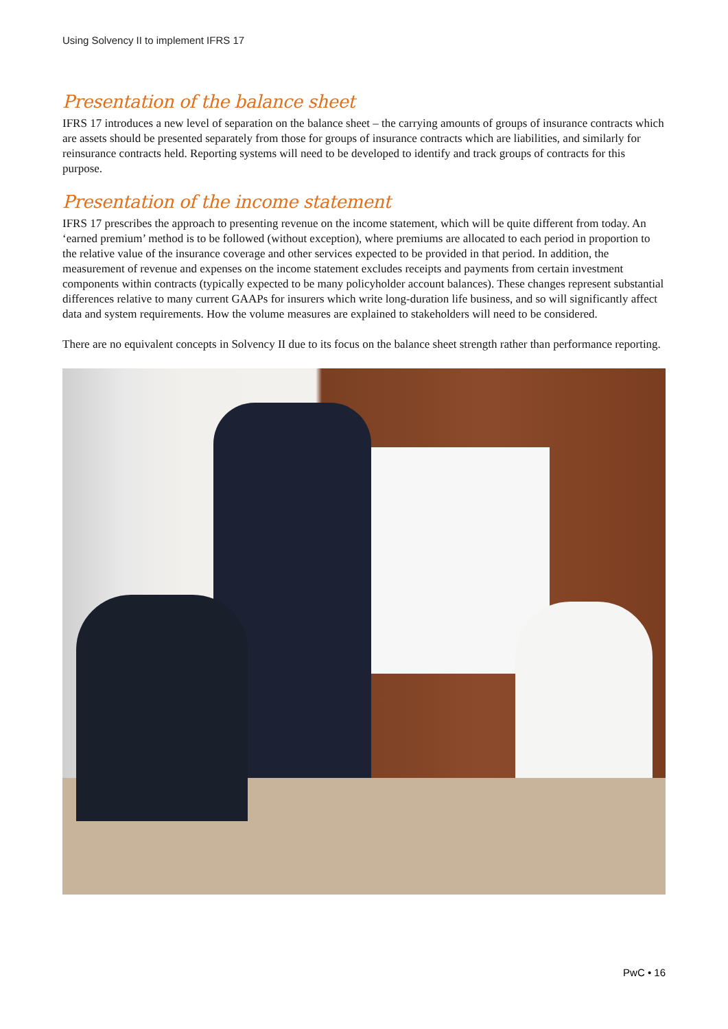Using Solvency II to implement IFRS 17
Presentation of the balance sheet
IFRS 17 introduces a new level of separation on the balance sheet – the carrying amounts of groups of insurance contracts which are assets should be presented separately from those for groups of insurance contracts which are liabilities, and similarly for reinsurance contracts held. Reporting systems will need to be developed to identify and track groups of contracts for this purpose.
Presentation of the income statement
IFRS 17 prescribes the approach to presenting revenue on the income statement, which will be quite different from today. An ‘earned premium’ method is to be followed (without exception), where premiums are allocated to each period in proportion to the relative value of the insurance coverage and other services expected to be provided in that period. In addition, the measurement of revenue and expenses on the income statement excludes receipts and payments from certain investment components within contracts (typically expected to be many policyholder account balances). These changes represent substantial differences relative to many current GAAPs for insurers which write long-duration life business, and so will significantly affect data and system requirements. How the volume measures are explained to stakeholders will need to be considered.
There are no equivalent concepts in Solvency II due to its focus on the balance sheet strength rather than performance reporting.
PwC • 16